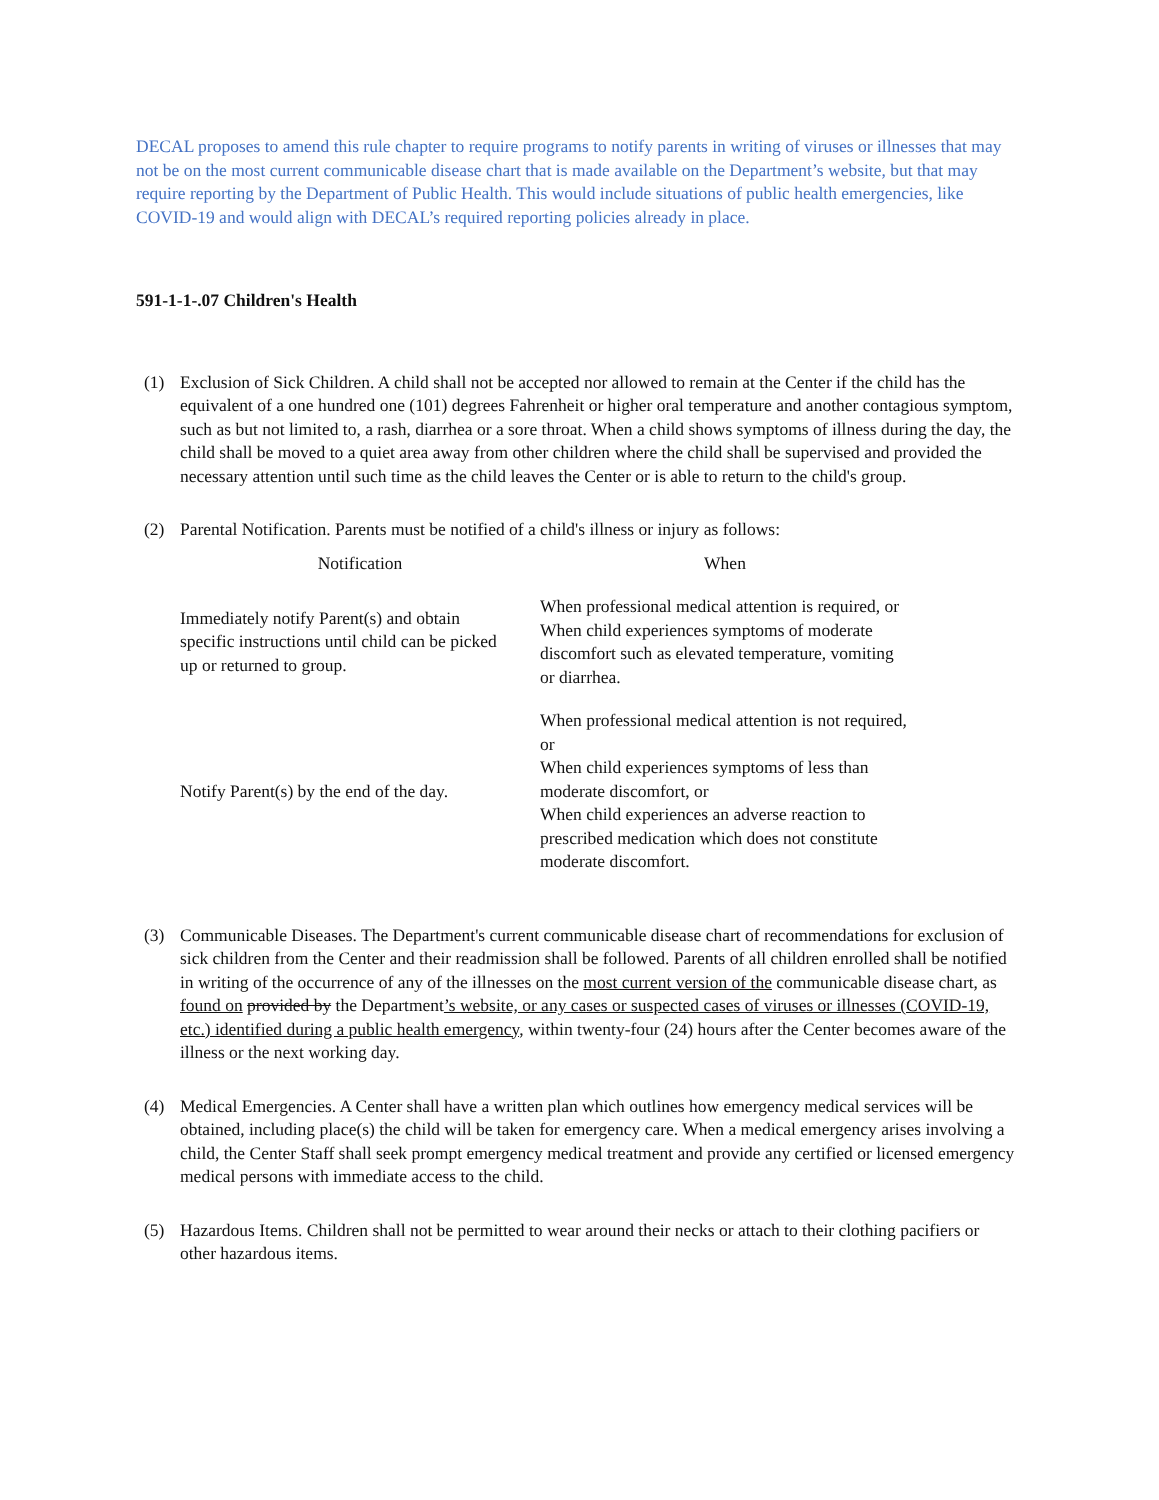DECAL proposes to amend this rule chapter to require programs to notify parents in writing of viruses or illnesses that may not be on the most current communicable disease chart that is made available on the Department’s website, but that may require reporting by the Department of Public Health. This would include situations of public health emergencies, like COVID-19 and would align with DECAL’s required reporting policies already in place.
591-1-1-.07 Children's Health
(1) Exclusion of Sick Children. A child shall not be accepted nor allowed to remain at the Center if the child has the equivalent of a one hundred one (101) degrees Fahrenheit or higher oral temperature and another contagious symptom, such as but not limited to, a rash, diarrhea or a sore throat. When a child shows symptoms of illness during the day, the child shall be moved to a quiet area away from other children where the child shall be supervised and provided the necessary attention until such time as the child leaves the Center or is able to return to the child's group.
(2) Parental Notification. Parents must be notified of a child's illness or injury as follows:
| Notification | When |
| --- | --- |
| Immediately notify Parent(s) and obtain specific instructions until child can be picked up or returned to group. | When professional medical attention is required, or When child experiences symptoms of moderate discomfort such as elevated temperature, vomiting or diarrhea. |
| Notify Parent(s) by the end of the day. | When professional medical attention is not required, or When child experiences symptoms of less than moderate discomfort, or When child experiences an adverse reaction to prescribed medication which does not constitute moderate discomfort. |
(3) Communicable Diseases. The Department's current communicable disease chart of recommendations for exclusion of sick children from the Center and their readmission shall be followed. Parents of all children enrolled shall be notified in writing of the occurrence of any of the illnesses on the most current version of the communicable disease chart, as found on provided by the Department’s website, or any cases or suspected cases of viruses or illnesses (COVID-19, etc.) identified during a public health emergency, within twenty-four (24) hours after the Center becomes aware of the illness or the next working day.
(4) Medical Emergencies. A Center shall have a written plan which outlines how emergency medical services will be obtained, including place(s) the child will be taken for emergency care. When a medical emergency arises involving a child, the Center Staff shall seek prompt emergency medical treatment and provide any certified or licensed emergency medical persons with immediate access to the child.
(5) Hazardous Items. Children shall not be permitted to wear around their necks or attach to their clothing pacifiers or other hazardous items.